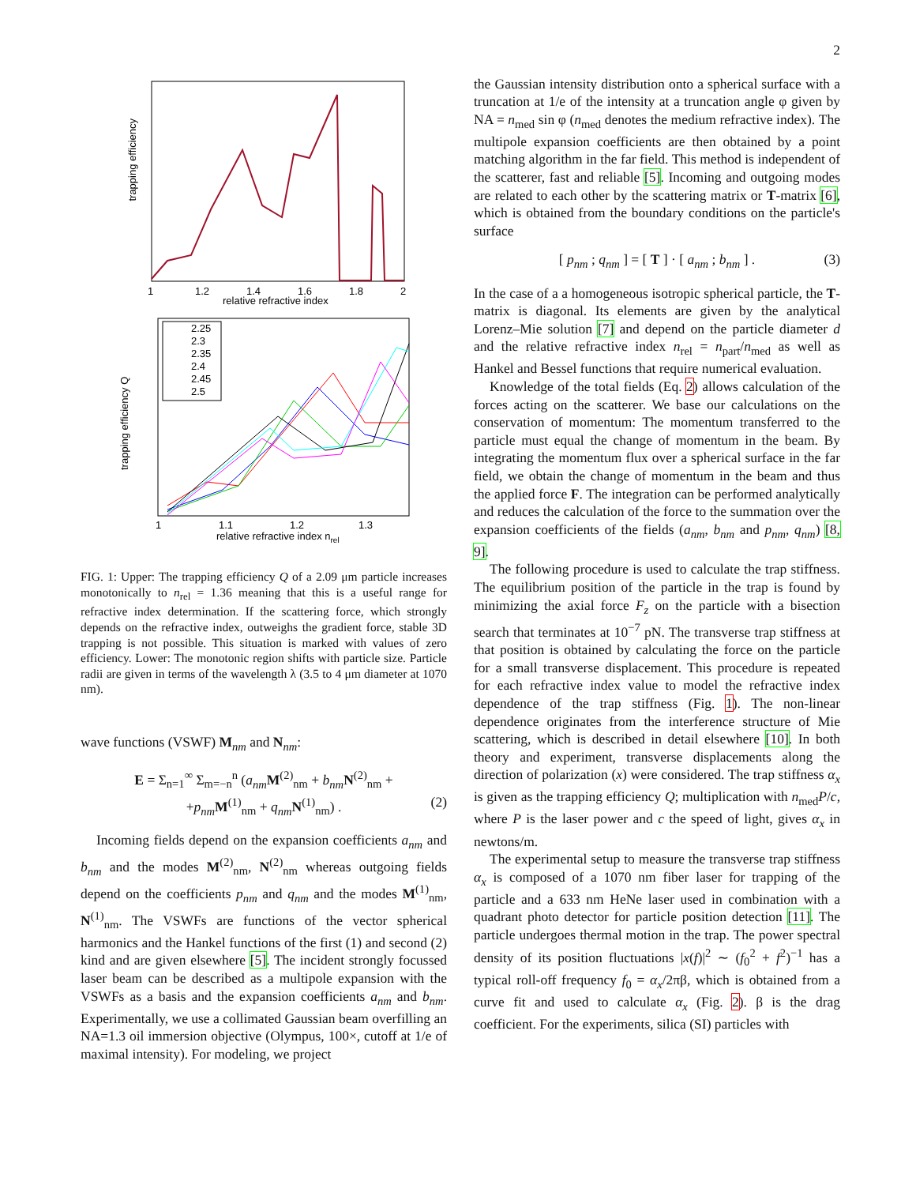2
trapping efficiency
relative refractive index
1
1.2
1.4
1.6
1.8
2
2.25
2.3
2.35
2.4
2.45
2.5
trapping efficiency Q
relative refractive index nrel
1
1.1
1.2
1.3
FIG. 1: Upper: The trapping efficiency Q of a 2.09 μm particle increases monotonically to n<sub>rel</sub> = 1.36 meaning that this is a useful range for refractive index determination. If the scattering force, which strongly depends on the refractive index, outweighs the gradient force, stable 3D trapping is not possible. This situation is marked with values of zero efficiency. Lower: The monotonic region shifts with particle size. Particle radii are given in terms of the wavelength λ (3.5 to 4 μm diameter at 1070 nm).
wave functions (VSWF) M<sub>nm</sub> and N<sub>nm</sub>:
E = Σ<sub>n=1</sub><sup>∞</sup> Σ<sub>m=−n</sub><sup>n</sup> (a<sub>nm</sub> M<sup>(2)</sup><sub>nm</sub> + b<sub>nm</sub> N<sup>(2)</sup><sub>nm</sub> +
+p<sub>nm</sub> M<sup>(1)</sup><sub>nm</sub> + q<sub>nm</sub> N<sup>(1)</sup><sub>nm</sub>) . (2)
Incoming fields depend on the expansion coefficients a<sub>nm</sub> and b<sub>nm</sub> and the modes M<sup>(2)</sup><sub>nm</sub>, N<sup>(2)</sup><sub>nm</sub> whereas outgoing fields depend on the coefficients p<sub>nm</sub> and q<sub>nm</sub> and the modes M<sup>(1)</sup><sub>nm</sub>, N<sup>(1)</sup><sub>nm</sub>. The VSWFs are functions of the vector spherical harmonics and the Hankel functions of the first (1) and second (2) kind and are given elsewhere [5]. The incident strongly focussed laser beam can be described as a multipole expansion with the VSWFs as a basis and the expansion coefficients a<sub>nm</sub> and b<sub>nm</sub>. Experimentally, we use a collimated Gaussian beam overfilling an NA=1.3 oil immersion objective (Olympus, 100×, cutoff at 1/e of maximal intensity). For modeling, we project
the Gaussian intensity distribution onto a spherical surface with a truncation at 1/e of the intensity at a truncation angle φ given by NA = n<sub>med</sub> sin φ (n<sub>med</sub> denotes the medium refractive index). The multipole expansion coefficients are then obtained by a point matching algorithm in the far field. This method is independent of the scatterer, fast and reliable [5]. Incoming and outgoing modes are related to each other by the scattering matrix or T-matrix [6], which is obtained from the boundary conditions on the particle's surface
[ p<sub>nm</sub> ; q<sub>nm</sub> ] = [ T ] · [ a<sub>nm</sub> ; b<sub>nm</sub> ] . (3)
In the case of a a homogeneous isotropic spherical particle, the T-matrix is diagonal. Its elements are given by the analytical Lorenz–Mie solution [7] and depend on the particle diameter d and the relative refractive index n<sub>rel</sub> = n<sub>part</sub>/n<sub>med</sub> as well as Hankel and Bessel functions that require numerical evaluation.
Knowledge of the total fields (Eq. 2) allows calculation of the forces acting on the scatterer. We base our calculations on the conservation of momentum: The momentum transferred to the particle must equal the change of momentum in the beam. By integrating the momentum flux over a spherical surface in the far field, we obtain the change of momentum in the beam and thus the applied force F. The integration can be performed analytically and reduces the calculation of the force to the summation over the expansion coefficients of the fields (a<sub>nm</sub>, b<sub>nm</sub> and p<sub>nm</sub>, q<sub>nm</sub>) [8, 9].
The following procedure is used to calculate the trap stiffness. The equilibrium position of the particle in the trap is found by minimizing the axial force F<sub>z</sub> on the particle with a bisection search that terminates at 10<sup>−7</sup> pN. The transverse trap stiffness at that position is obtained by calculating the force on the particle for a small transverse displacement. This procedure is repeated for each refractive index value to model the refractive index dependence of the trap stiffness (Fig. 1). The non-linear dependence originates from the interference structure of Mie scattering, which is described in detail elsewhere [10]. In both theory and experiment, transverse displacements along the direction of polarization (x) were considered. The trap stiffness α<sub>x</sub> is given as the trapping efficiency Q; multiplication with n<sub>med</sub>P/c, where P is the laser power and c the speed of light, gives α<sub>x</sub> in newtons/m.
The experimental setup to measure the transverse trap stiffness α<sub>x</sub> is composed of a 1070 nm fiber laser for trapping of the particle and a 633 nm HeNe laser used in combination with a quadrant photo detector for particle position detection [11]. The particle undergoes thermal motion in the trap. The power spectral density of its position fluctuations |x(f)|<sup>2</sup> ∼ (f<sub>0</sub><sup>2</sup> + f<sup>2</sup>)<sup>−1</sup> has a typical roll-off frequency f<sub>0</sub> = α<sub>x</sub>/2πβ, which is obtained from a curve fit and used to calculate α<sub>x</sub> (Fig. 2). β is the drag coefficient. For the experiments, silica (SI) particles with